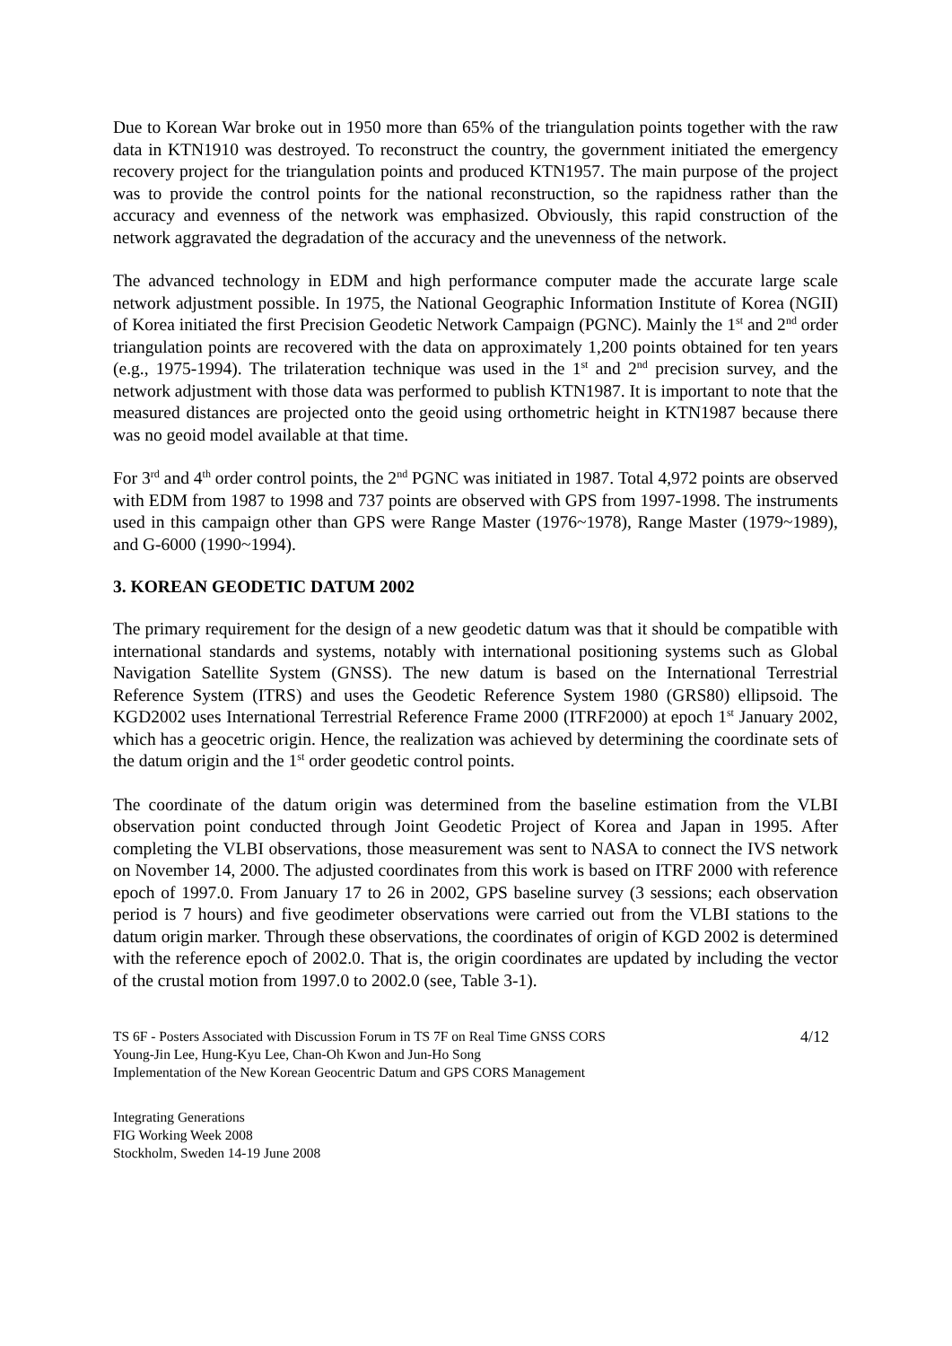Due to Korean War broke out in 1950 more than 65% of the triangulation points together with the raw data in KTN1910 was destroyed. To reconstruct the country, the government initiated the emergency recovery project for the triangulation points and produced KTN1957. The main purpose of the project was to provide the control points for the national reconstruction, so the rapidness rather than the accuracy and evenness of the network was emphasized. Obviously, this rapid construction of the network aggravated the degradation of the accuracy and the unevenness of the network.
The advanced technology in EDM and high performance computer made the accurate large scale network adjustment possible. In 1975, the National Geographic Information Institute of Korea (NGII) of Korea initiated the first Precision Geodetic Network Campaign (PGNC). Mainly the 1<sup>st</sup> and 2<sup>nd</sup> order triangulation points are recovered with the data on approximately 1,200 points obtained for ten years (e.g., 1975-1994). The trilateration technique was used in the 1<sup>st</sup> and 2<sup>nd</sup> precision survey, and the network adjustment with those data was performed to publish KTN1987. It is important to note that the measured distances are projected onto the geoid using orthometric height in KTN1987 because there was no geoid model available at that time.
For 3<sup>rd</sup> and 4<sup>th</sup> order control points, the 2<sup>nd</sup> PGNC was initiated in 1987. Total 4,972 points are observed with EDM from 1987 to 1998 and 737 points are observed with GPS from 1997-1998. The instruments used in this campaign other than GPS were Range Master (1976~1978), Range Master (1979~1989), and G-6000 (1990~1994).
3. KOREAN GEODETIC DATUM 2002
The primary requirement for the design of a new geodetic datum was that it should be compatible with international standards and systems, notably with international positioning systems such as Global Navigation Satellite System (GNSS). The new datum is based on the International Terrestrial Reference System (ITRS) and uses the Geodetic Reference System 1980 (GRS80) ellipsoid. The KGD2002 uses International Terrestrial Reference Frame 2000 (ITRF2000) at epoch 1<sup>st</sup> January 2002, which has a geocetric origin. Hence, the realization was achieved by determining the coordinate sets of the datum origin and the 1<sup>st</sup> order geodetic control points.
The coordinate of the datum origin was determined from the baseline estimation from the VLBI observation point conducted through Joint Geodetic Project of Korea and Japan in 1995. After completing the VLBI observations, those measurement was sent to NASA to connect the IVS network on November 14, 2000. The adjusted coordinates from this work is based on ITRF 2000 with reference epoch of 1997.0. From January 17 to 26 in 2002, GPS baseline survey (3 sessions; each observation period is 7 hours) and five geodimeter observations were carried out from the VLBI stations to the datum origin marker. Through these observations, the coordinates of origin of KGD 2002 is determined with the reference epoch of 2002.0. That is, the origin coordinates are updated by including the vector of the crustal motion from 1997.0 to 2002.0 (see, Table 3-1).
TS 6F - Posters Associated with Discussion Forum in TS 7F on Real Time GNSS CORS
Young-Jin Lee, Hung-Kyu Lee, Chan-Oh Kwon and Jun-Ho Song
Implementation of the New Korean Geocentric Datum and GPS CORS Management
4/12
Integrating Generations
FIG Working Week 2008
Stockholm, Sweden 14-19 June 2008